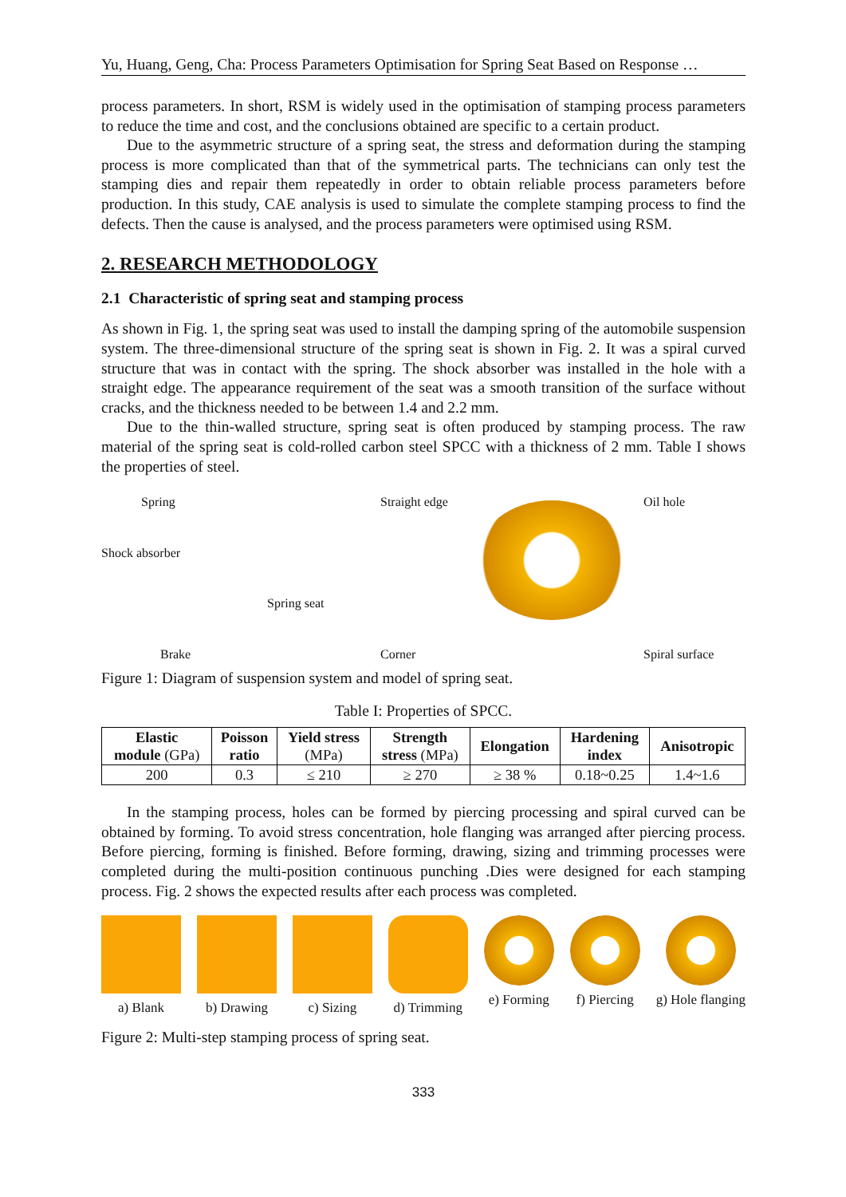Yu, Huang, Geng, Cha: Process Parameters Optimisation for Spring Seat Based on Response …
process parameters. In short, RSM is widely used in the optimisation of stamping process parameters to reduce the time and cost, and the conclusions obtained are specific to a certain product.
Due to the asymmetric structure of a spring seat, the stress and deformation during the stamping process is more complicated than that of the symmetrical parts. The technicians can only test the stamping dies and repair them repeatedly in order to obtain reliable process parameters before production. In this study, CAE analysis is used to simulate the complete stamping process to find the defects. Then the cause is analysed, and the process parameters were optimised using RSM.
2. RESEARCH METHODOLOGY
2.1 Characteristic of spring seat and stamping process
As shown in Fig. 1, the spring seat was used to install the damping spring of the automobile suspension system. The three-dimensional structure of the spring seat is shown in Fig. 2. It was a spiral curved structure that was in contact with the spring. The shock absorber was installed in the hole with a straight edge. The appearance requirement of the seat was a smooth transition of the surface without cracks, and the thickness needed to be between 1.4 and 2.2 mm.
Due to the thin-walled structure, spring seat is often produced by stamping process. The raw material of the spring seat is cold-rolled carbon steel SPCC with a thickness of 2 mm. Table I shows the properties of steel.
Spring
Shock absorber
Spring seat
Brake
Straight edge
Corner
Oil hole
Spiral surface
Figure 1: Diagram of suspension system and model of spring seat.
Table I: Properties of SPCC.
| Elastic module (GPa) | Poisson ratio | Yield stress (MPa) | Strength stress (MPa) | Elongation | Hardening index | Anisotropic |
| --- | --- | --- | --- | --- | --- | --- |
| 200 | 0.3 | ≤ 210 | ≥ 270 | ≥ 38 % | 0.18~0.25 | 1.4~1.6 |
In the stamping process, holes can be formed by piercing processing and spiral curved can be obtained by forming. To avoid stress concentration, hole flanging was arranged after piercing process. Before piercing, forming is finished. Before forming, drawing, sizing and trimming processes were completed during the multi-position continuous punching .Dies were designed for each stamping process. Fig. 2 shows the expected results after each process was completed.
a) Blank b) Drawing c) Sizing d) Trimming e) Forming f) Piercing g) Hole flanging
Figure 2: Multi-step stamping process of spring seat.
333